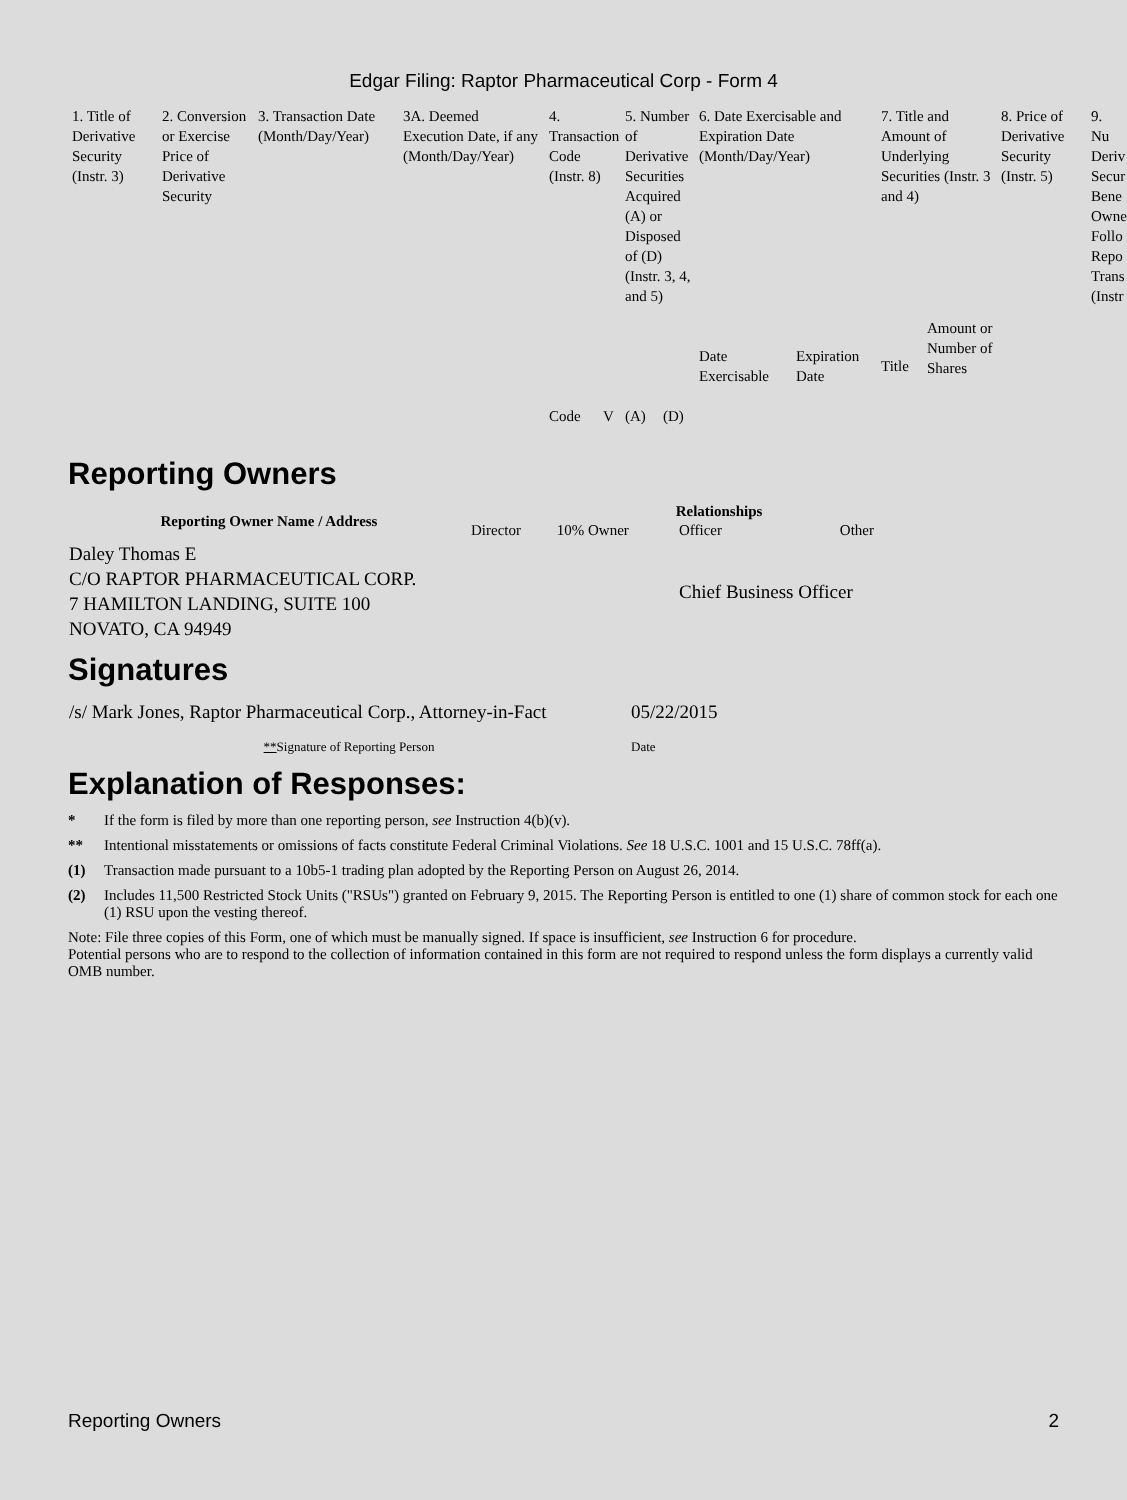Edgar Filing: Raptor Pharmaceutical Corp - Form 4
| 1. Title of Derivative Security (Instr. 3) | 2. Conversion or Exercise Price of Derivative Security | 3. Transaction Date (Month/Day/Year) | 3A. Deemed Execution Date, if any (Month/Day/Year) | 4. Transaction Code (Instr. 8) | | 5. Number of Derivative Securities Acquired (A) or Disposed of (D) (Instr. 3, 4, and 5) | | 6. Date Exercisable and Expiration Date (Month/Day/Year) | | 7. Title and Amount of Underlying Securities (Instr. 3 and 4) | | 8. Price of Derivative Security (Instr. 5) | 9. Nu Deriv Secur Bene Owne Follo Repo Trans (Instr |
| | | | | Code | V | (A) | (D) | Date Exercisable | Expiration Date | Title | Amount or Number of Shares | | |
Reporting Owners
| Reporting Owner Name / Address | Relationships | | | |
| --- | --- | --- | --- | --- |
| | Director | 10% Owner | Officer | Other |
| Daley Thomas E C/O RAPTOR PHARMACEUTICAL CORP. 7 HAMILTON LANDING, SUITE 100 NOVATO, CA 94949 | | | Chief Business Officer | |
Signatures
| /s/ Mark Jones, Raptor Pharmaceutical Corp., Attorney-in-Fact | 05/22/2015 |
| ** Signature of Reporting Person | Date |
Explanation of Responses:
* If the form is filed by more than one reporting person, see Instruction 4(b)(v).
** Intentional misstatements or omissions of facts constitute Federal Criminal Violations. See 18 U.S.C. 1001 and 15 U.S.C. 78ff(a).
(1) Transaction made pursuant to a 10b5-1 trading plan adopted by the Reporting Person on August 26, 2014.
(2) Includes 11,500 Restricted Stock Units ("RSUs") granted on February 9, 2015. The Reporting Person is entitled to one (1) share of common stock for each one (1) RSU upon the vesting thereof.
Note: File three copies of this Form, one of which must be manually signed. If space is insufficient, see Instruction 6 for procedure.
Potential persons who are to respond to the collection of information contained in this form are not required to respond unless the form displays a currently valid OMB number.
Reporting Owners 2